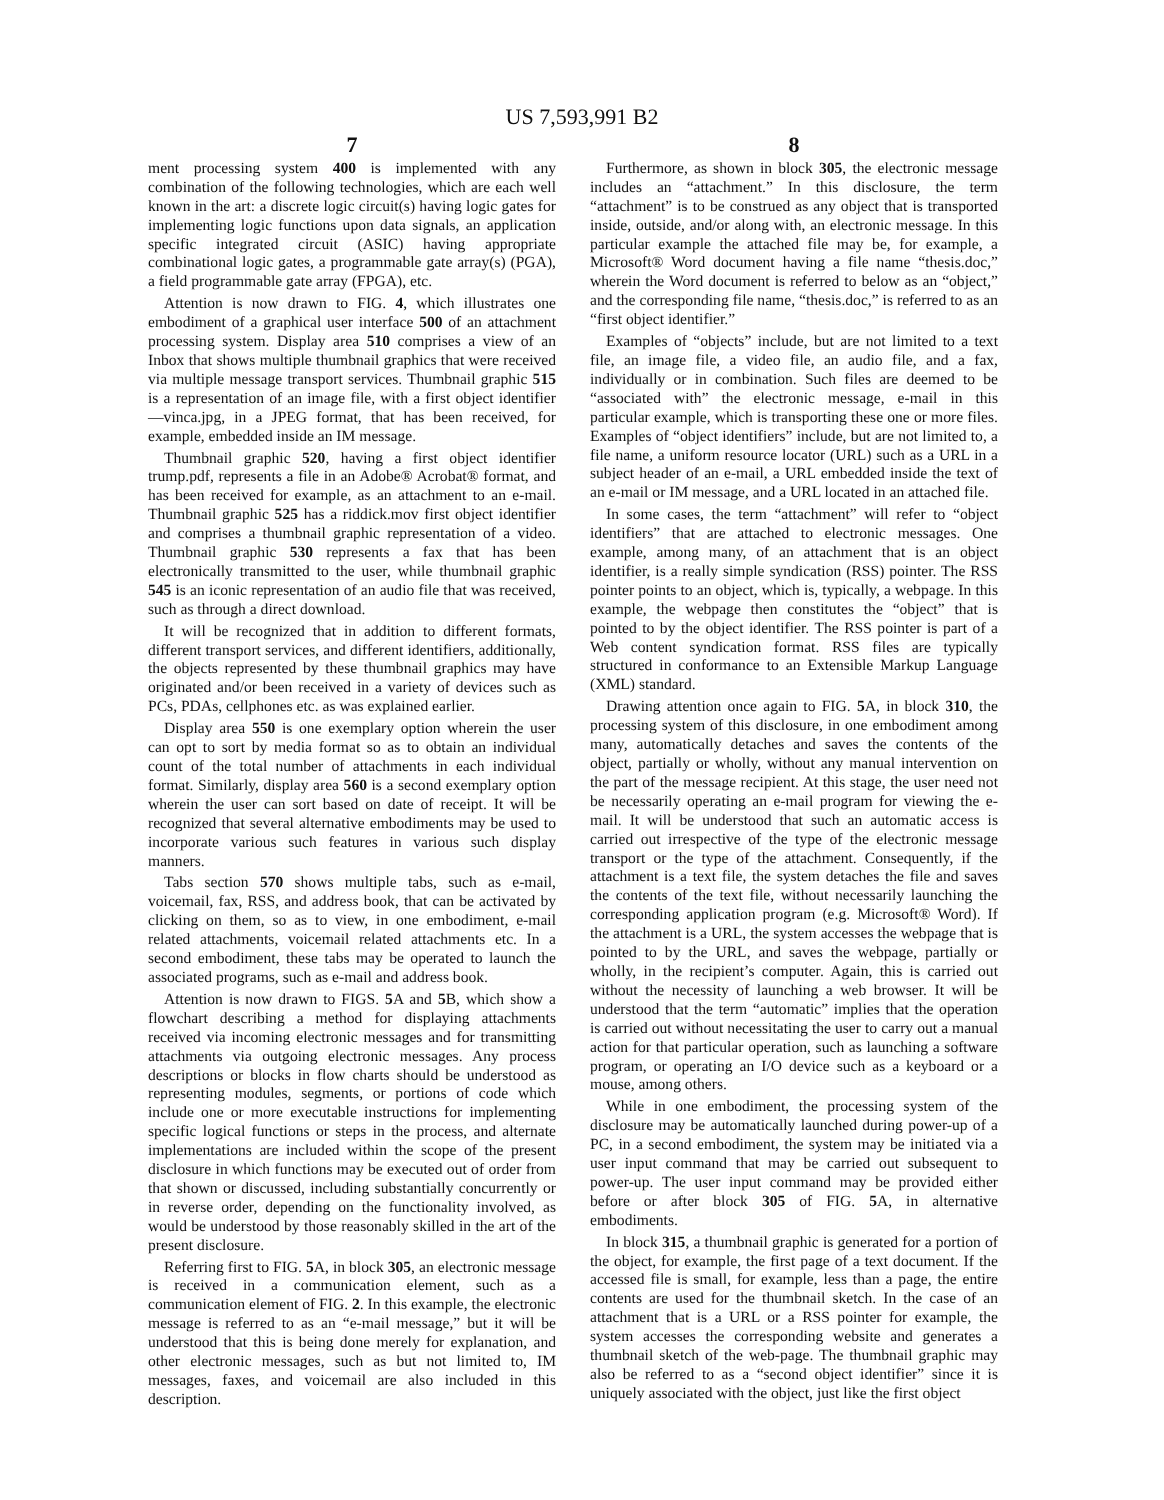US 7,593,991 B2
7
ment processing system 400 is implemented with any combination of the following technologies, which are each well known in the art: a discrete logic circuit(s) having logic gates for implementing logic functions upon data signals, an application specific integrated circuit (ASIC) having appropriate combinational logic gates, a programmable gate array(s) (PGA), a field programmable gate array (FPGA), etc.
Attention is now drawn to FIG. 4, which illustrates one embodiment of a graphical user interface 500 of an attachment processing system. Display area 510 comprises a view of an Inbox that shows multiple thumbnail graphics that were received via multiple message transport services. Thumbnail graphic 515 is a representation of an image file, with a first object identifier—vinca.jpg, in a JPEG format, that has been received, for example, embedded inside an IM message.
Thumbnail graphic 520, having a first object identifier trump.pdf, represents a file in an Adobe® Acrobat® format, and has been received for example, as an attachment to an e-mail. Thumbnail graphic 525 has a riddick.mov first object identifier and comprises a thumbnail graphic representation of a video. Thumbnail graphic 530 represents a fax that has been electronically transmitted to the user, while thumbnail graphic 545 is an iconic representation of an audio file that was received, such as through a direct download.
It will be recognized that in addition to different formats, different transport services, and different identifiers, additionally, the objects represented by these thumbnail graphics may have originated and/or been received in a variety of devices such as PCs, PDAs, cellphones etc. as was explained earlier.
Display area 550 is one exemplary option wherein the user can opt to sort by media format so as to obtain an individual count of the total number of attachments in each individual format. Similarly, display area 560 is a second exemplary option wherein the user can sort based on date of receipt. It will be recognized that several alternative embodiments may be used to incorporate various such features in various such display manners.
Tabs section 570 shows multiple tabs, such as e-mail, voicemail, fax, RSS, and address book, that can be activated by clicking on them, so as to view, in one embodiment, e-mail related attachments, voicemail related attachments etc. In a second embodiment, these tabs may be operated to launch the associated programs, such as e-mail and address book.
Attention is now drawn to FIGS. 5 A and 5 B, which show a flowchart describing a method for displaying attachments received via incoming electronic messages and for transmitting attachments via outgoing electronic messages. Any process descriptions or blocks in flow charts should be understood as representing modules, segments, or portions of code which include one or more executable instructions for implementing specific logical functions or steps in the process, and alternate implementations are included within the scope of the present disclosure in which functions may be executed out of order from that shown or discussed, including substantially concurrently or in reverse order, depending on the functionality involved, as would be understood by those reasonably skilled in the art of the present disclosure.
Referring first to FIG. 5 A, in block 305, an electronic message is received in a communication element, such as a communication element of FIG. 2. In this example, the electronic message is referred to as an “e-mail message,” but it will be understood that this is being done merely for explanation, and other electronic messages, such as but not limited to, IM messages, faxes, and voicemail are also included in this description.
8
Furthermore, as shown in block 305, the electronic message includes an “attachment.” In this disclosure, the term “attachment” is to be construed as any object that is transported inside, outside, and/or along with, an electronic message. In this particular example the attached file may be, for example, a Microsoft® Word document having a file name “thesis.doc,” wherein the Word document is referred to below as an “object,” and the corresponding file name, “thesis.doc,” is referred to as an “first object identifier.”
Examples of “objects” include, but are not limited to a text file, an image file, a video file, an audio file, and a fax, individually or in combination. Such files are deemed to be “associated with” the electronic message, e-mail in this particular example, which is transporting these one or more files. Examples of “object identifiers” include, but are not limited to, a file name, a uniform resource locator (URL) such as a URL in a subject header of an e-mail, a URL embedded inside the text of an e-mail or IM message, and a URL located in an attached file.
In some cases, the term “attachment” will refer to “object identifiers” that are attached to electronic messages. One example, among many, of an attachment that is an object identifier, is a really simple syndication (RSS) pointer. The RSS pointer points to an object, which is, typically, a webpage. In this example, the webpage then constitutes the “object” that is pointed to by the object identifier. The RSS pointer is part of a Web content syndication format. RSS files are typically structured in conformance to an Extensible Markup Language (XML) standard.
Drawing attention once again to FIG. 5 A, in block 310, the processing system of this disclosure, in one embodiment among many, automatically detaches and saves the contents of the object, partially or wholly, without any manual intervention on the part of the message recipient. At this stage, the user need not be necessarily operating an e-mail program for viewing the e-mail. It will be understood that such an automatic access is carried out irrespective of the type of the electronic message transport or the type of the attachment. Consequently, if the attachment is a text file, the system detaches the file and saves the contents of the text file, without necessarily launching the corresponding application program (e.g. Microsoft® Word). If the attachment is a URL, the system accesses the webpage that is pointed to by the URL, and saves the webpage, partially or wholly, in the recipient’s computer. Again, this is carried out without the necessity of launching a web browser. It will be understood that the term “automatic” implies that the operation is carried out without necessitating the user to carry out a manual action for that particular operation, such as launching a software program, or operating an I/O device such as a keyboard or a mouse, among others.
While in one embodiment, the processing system of the disclosure may be automatically launched during power-up of a PC, in a second embodiment, the system may be initiated via a user input command that may be carried out subsequent to power-up. The user input command may be provided either before or after block 305 of FIG. 5 A, in alternative embodiments.
In block 315, a thumbnail graphic is generated for a portion of the object, for example, the first page of a text document. If the accessed file is small, for example, less than a page, the entire contents are used for the thumbnail sketch. In the case of an attachment that is a URL or a RSS pointer for example, the system accesses the corresponding website and generates a thumbnail sketch of the web-page. The thumbnail graphic may also be referred to as a “second object identifier” since it is uniquely associated with the object, just like the first object